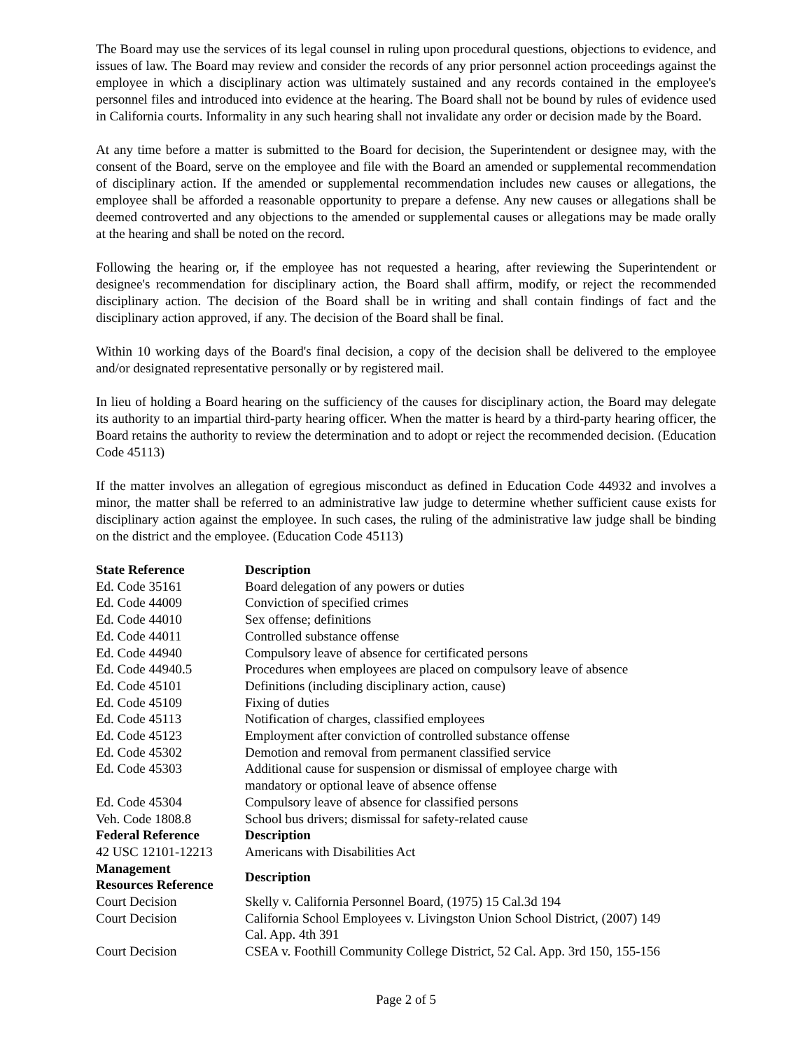The Board may use the services of its legal counsel in ruling upon procedural questions, objections to evidence, and issues of law. The Board may review and consider the records of any prior personnel action proceedings against the employee in which a disciplinary action was ultimately sustained and any records contained in the employee's personnel files and introduced into evidence at the hearing. The Board shall not be bound by rules of evidence used in California courts. Informality in any such hearing shall not invalidate any order or decision made by the Board.
At any time before a matter is submitted to the Board for decision, the Superintendent or designee may, with the consent of the Board, serve on the employee and file with the Board an amended or supplemental recommendation of disciplinary action. If the amended or supplemental recommendation includes new causes or allegations, the employee shall be afforded a reasonable opportunity to prepare a defense. Any new causes or allegations shall be deemed controverted and any objections to the amended or supplemental causes or allegations may be made orally at the hearing and shall be noted on the record.
Following the hearing or, if the employee has not requested a hearing, after reviewing the Superintendent or designee's recommendation for disciplinary action, the Board shall affirm, modify, or reject the recommended disciplinary action. The decision of the Board shall be in writing and shall contain findings of fact and the disciplinary action approved, if any. The decision of the Board shall be final.
Within 10 working days of the Board's final decision, a copy of the decision shall be delivered to the employee and/or designated representative personally or by registered mail.
In lieu of holding a Board hearing on the sufficiency of the causes for disciplinary action, the Board may delegate its authority to an impartial third-party hearing officer. When the matter is heard by a third-party hearing officer, the Board retains the authority to review the determination and to adopt or reject the recommended decision. (Education Code 45113)
If the matter involves an allegation of egregious misconduct as defined in Education Code 44932 and involves a minor, the matter shall be referred to an administrative law judge to determine whether sufficient cause exists for disciplinary action against the employee. In such cases, the ruling of the administrative law judge shall be binding on the district and the employee. (Education Code 45113)
| State Reference | Description |
| --- | --- |
| Ed. Code 35161 | Board delegation of any powers or duties |
| Ed. Code 44009 | Conviction of specified crimes |
| Ed. Code 44010 | Sex offense; definitions |
| Ed. Code 44011 | Controlled substance offense |
| Ed. Code 44940 | Compulsory leave of absence for certificated persons |
| Ed. Code 44940.5 | Procedures when employees are placed on compulsory leave of absence |
| Ed. Code 45101 | Definitions (including disciplinary action, cause) |
| Ed. Code 45109 | Fixing of duties |
| Ed. Code 45113 | Notification of charges, classified employees |
| Ed. Code 45123 | Employment after conviction of controlled substance offense |
| Ed. Code 45302 | Demotion and removal from permanent classified service |
| Ed. Code 45303 | Additional cause for suspension or dismissal of employee charge with mandatory or optional leave of absence offense |
| Ed. Code 45304 | Compulsory leave of absence for classified persons |
| Veh. Code 1808.8 | School bus drivers; dismissal for safety-related cause |
| Federal Reference | Description |
| 42 USC 12101-12213 | Americans with Disabilities Act |
| Management Resources Reference | Description |
| Court Decision | Skelly v. California Personnel Board, (1975) 15 Cal.3d 194 |
| Court Decision | California School Employees v. Livingston Union School District, (2007) 149 Cal. App. 4th 391 |
| Court Decision | CSEA v. Foothill Community College District, 52 Cal. App. 3rd 150, 155-156 |
Page 2 of 5